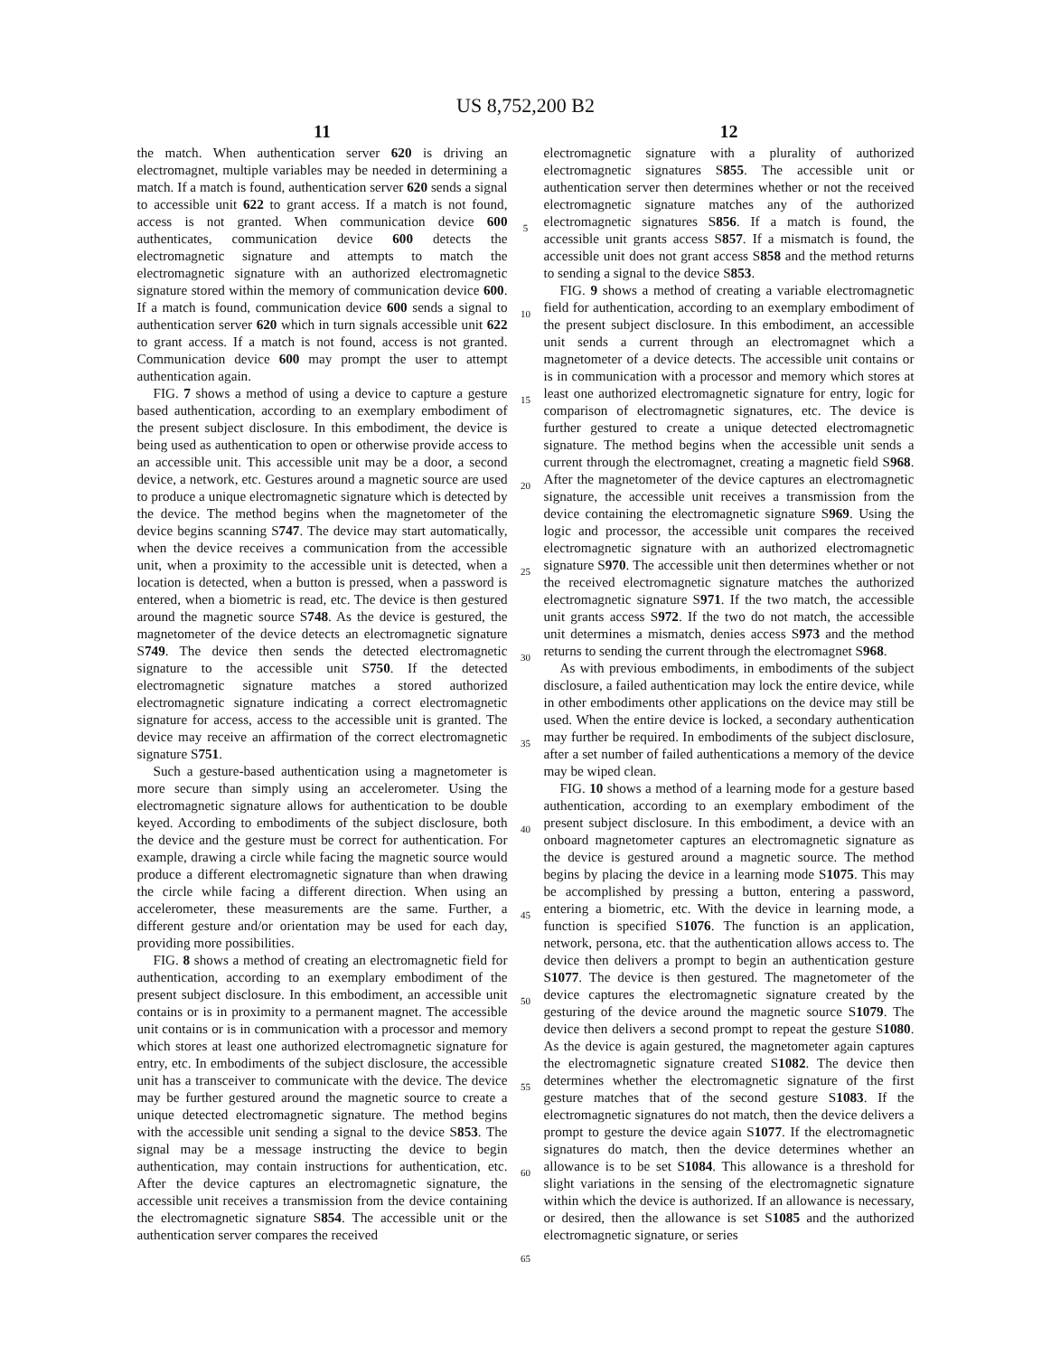US 8,752,200 B2
11
the match. When authentication server 620 is driving an electromagnet, multiple variables may be needed in determining a match. If a match is found, authentication server 620 sends a signal to accessible unit 622 to grant access. If a match is not found, access is not granted. When communication device 600 authenticates, communication device 600 detects the electromagnetic signature and attempts to match the electromagnetic signature with an authorized electromagnetic signature stored within the memory of communication device 600. If a match is found, communication device 600 sends a signal to authentication server 620 which in turn signals accessible unit 622 to grant access. If a match is not found, access is not granted. Communication device 600 may prompt the user to attempt authentication again.
FIG. 7 shows a method of using a device to capture a gesture based authentication, according to an exemplary embodiment of the present subject disclosure. In this embodiment, the device is being used as authentication to open or otherwise provide access to an accessible unit. This accessible unit may be a door, a second device, a network, etc. Gestures around a magnetic source are used to produce a unique electromagnetic signature which is detected by the device. The method begins when the magnetometer of the device begins scanning S747. The device may start automatically, when the device receives a communication from the accessible unit, when a proximity to the accessible unit is detected, when a location is detected, when a button is pressed, when a password is entered, when a biometric is read, etc. The device is then gestured around the magnetic source S748. As the device is gestured, the magnetometer of the device detects an electromagnetic signature S749. The device then sends the detected electromagnetic signature to the accessible unit S750. If the detected electromagnetic signature matches a stored authorized electromagnetic signature indicating a correct electromagnetic signature for access, access to the accessible unit is granted. The device may receive an affirmation of the correct electromagnetic signature S751.
Such a gesture-based authentication using a magnetometer is more secure than simply using an accelerometer. Using the electromagnetic signature allows for authentication to be double keyed. According to embodiments of the subject disclosure, both the device and the gesture must be correct for authentication. For example, drawing a circle while facing the magnetic source would produce a different electromagnetic signature than when drawing the circle while facing a different direction. When using an accelerometer, these measurements are the same. Further, a different gesture and/or orientation may be used for each day, providing more possibilities.
FIG. 8 shows a method of creating an electromagnetic field for authentication, according to an exemplary embodiment of the present subject disclosure. In this embodiment, an accessible unit contains or is in proximity to a permanent magnet. The accessible unit contains or is in communication with a processor and memory which stores at least one authorized electromagnetic signature for entry, etc. In embodiments of the subject disclosure, the accessible unit has a transceiver to communicate with the device. The device may be further gestured around the magnetic source to create a unique detected electromagnetic signature. The method begins with the accessible unit sending a signal to the device S853. The signal may be a message instructing the device to begin authentication, may contain instructions for authentication, etc. After the device captures an electromagnetic signature, the accessible unit receives a transmission from the device containing the electromagnetic signature S854. The accessible unit or the authentication server compares the received
5
10
15
20
25
30
35
40
45
50
55
60
65
12
electromagnetic signature with a plurality of authorized electromagnetic signatures S855. The accessible unit or authentication server then determines whether or not the received electromagnetic signature matches any of the authorized electromagnetic signatures S856. If a match is found, the accessible unit grants access S857. If a mismatch is found, the accessible unit does not grant access S858 and the method returns to sending a signal to the device S853.
FIG. 9 shows a method of creating a variable electromagnetic field for authentication, according to an exemplary embodiment of the present subject disclosure. In this embodiment, an accessible unit sends a current through an electromagnet which a magnetometer of a device detects. The accessible unit contains or is in communication with a processor and memory which stores at least one authorized electromagnetic signature for entry, logic for comparison of electromagnetic signatures, etc. The device is further gestured to create a unique detected electromagnetic signature. The method begins when the accessible unit sends a current through the electromagnet, creating a magnetic field S968. After the magnetometer of the device captures an electromagnetic signature, the accessible unit receives a transmission from the device containing the electromagnetic signature S969. Using the logic and processor, the accessible unit compares the received electromagnetic signature with an authorized electromagnetic signature S970. The accessible unit then determines whether or not the received electromagnetic signature matches the authorized electromagnetic signature S971. If the two match, the accessible unit grants access S972. If the two do not match, the accessible unit determines a mismatch, denies access S973 and the method returns to sending the current through the electromagnet S968.
As with previous embodiments, in embodiments of the subject disclosure, a failed authentication may lock the entire device, while in other embodiments other applications on the device may still be used. When the entire device is locked, a secondary authentication may further be required. In embodiments of the subject disclosure, after a set number of failed authentications a memory of the device may be wiped clean.
FIG. 10 shows a method of a learning mode for a gesture based authentication, according to an exemplary embodiment of the present subject disclosure. In this embodiment, a device with an onboard magnetometer captures an electromagnetic signature as the device is gestured around a magnetic source. The method begins by placing the device in a learning mode S1075. This may be accomplished by pressing a button, entering a password, entering a biometric, etc. With the device in learning mode, a function is specified S1076. The function is an application, network, persona, etc. that the authentication allows access to. The device then delivers a prompt to begin an authentication gesture S1077. The device is then gestured. The magnetometer of the device captures the electromagnetic signature created by the gesturing of the device around the magnetic source S1079. The device then delivers a second prompt to repeat the gesture S1080. As the device is again gestured, the magnetometer again captures the electromagnetic signature created S1082. The device then determines whether the electromagnetic signature of the first gesture matches that of the second gesture S1083. If the electromagnetic signatures do not match, then the device delivers a prompt to gesture the device again S1077. If the electromagnetic signatures do match, then the device determines whether an allowance is to be set S1084. This allowance is a threshold for slight variations in the sensing of the electromagnetic signature within which the device is authorized. If an allowance is necessary, or desired, then the allowance is set S1085 and the authorized electromagnetic signature, or series